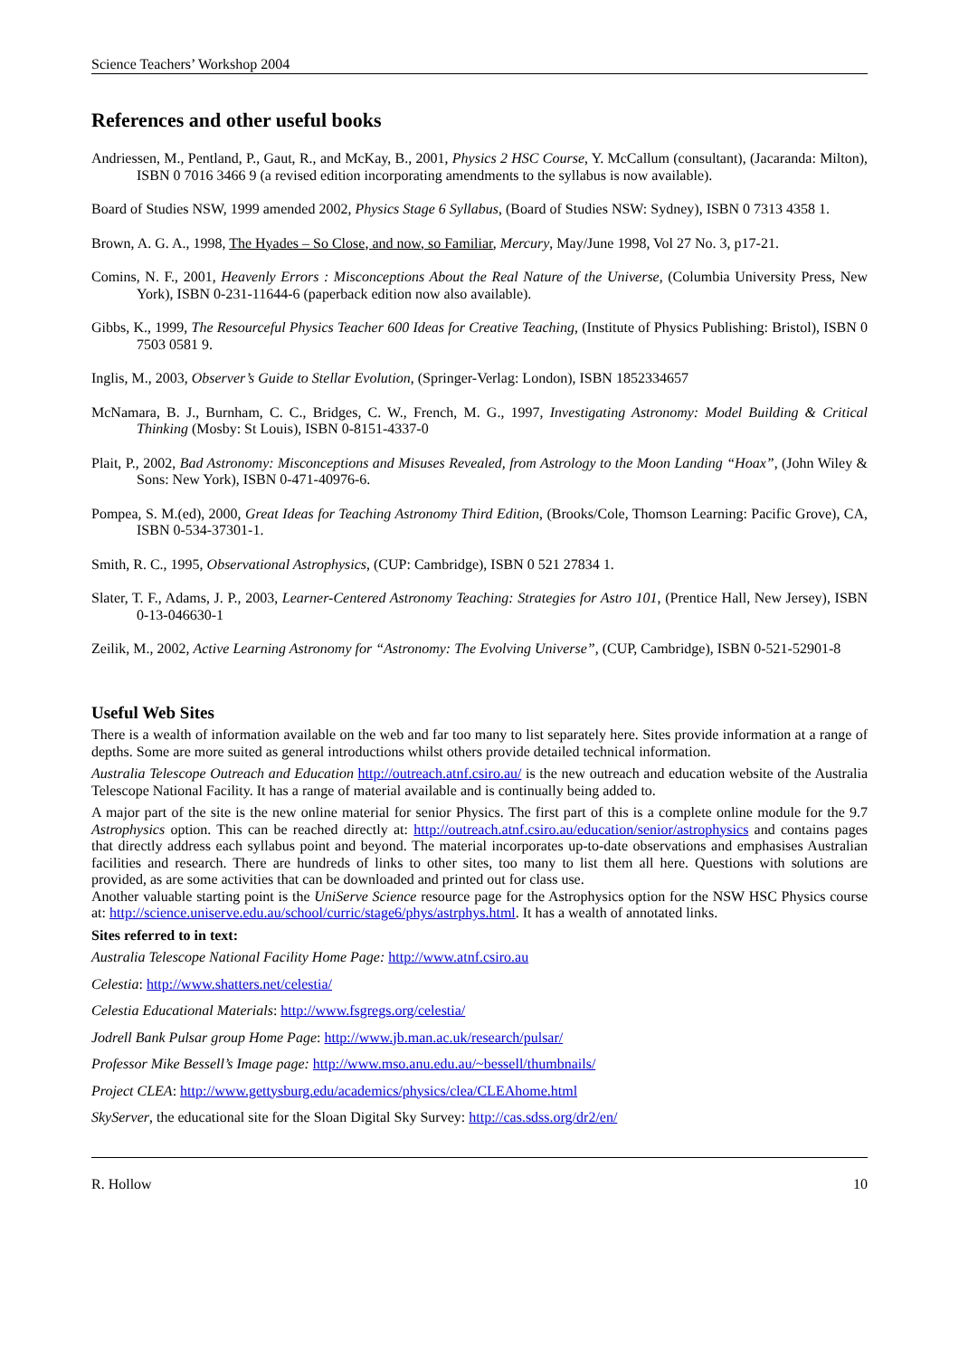Science Teachers’ Workshop 2004
References and other useful books
Andriessen, M., Pentland, P., Gaut, R., and McKay, B., 2001, Physics 2 HSC Course, Y. McCallum (consultant), (Jacaranda: Milton), ISBN 0 7016 3466 9 (a revised edition incorporating amendments to the syllabus is now available).
Board of Studies NSW, 1999 amended 2002, Physics Stage 6 Syllabus, (Board of Studies NSW: Sydney), ISBN 0 7313 4358 1.
Brown, A. G. A., 1998, The Hyades – So Close, and now, so Familiar, Mercury, May/June 1998, Vol 27 No. 3, p17-21.
Comins, N. F., 2001, Heavenly Errors : Misconceptions About the Real Nature of the Universe, (Columbia University Press, New York), ISBN 0-231-11644-6 (paperback edition now also available).
Gibbs, K., 1999, The Resourceful Physics Teacher 600 Ideas for Creative Teaching, (Institute of Physics Publishing: Bristol), ISBN 0 7503 0581 9.
Inglis, M., 2003, Observer’s Guide to Stellar Evolution, (Springer-Verlag: London), ISBN 1852334657
McNamara, B. J., Burnham, C. C., Bridges, C. W., French, M. G., 1997, Investigating Astronomy: Model Building & Critical Thinking (Mosby: St Louis), ISBN 0-8151-4337-0
Plait, P., 2002, Bad Astronomy: Misconceptions and Misuses Revealed, from Astrology to the Moon Landing “Hoax”, (John Wiley & Sons: New York), ISBN 0-471-40976-6.
Pompea, S. M.(ed), 2000, Great Ideas for Teaching Astronomy Third Edition, (Brooks/Cole, Thomson Learning: Pacific Grove), CA, ISBN 0-534-37301-1.
Smith, R. C., 1995, Observational Astrophysics, (CUP: Cambridge), ISBN 0 521 27834 1.
Slater, T. F., Adams, J. P., 2003, Learner-Centered Astronomy Teaching: Strategies for Astro 101, (Prentice Hall, New Jersey), ISBN 0-13-046630-1
Zeilik, M., 2002, Active Learning Astronomy for “Astronomy: The Evolving Universe”, (CUP, Cambridge), ISBN 0-521-52901-8
Useful Web Sites
There is a wealth of information available on the web and far too many to list separately here. Sites provide information at a range of depths. Some are more suited as general introductions whilst others provide detailed technical information.
Australia Telescope Outreach and Education http://outreach.atnf.csiro.au/ is the new outreach and education website of the Australia Telescope National Facility. It has a range of material available and is continually being added to.
A major part of the site is the new online material for senior Physics. The first part of this is a complete online module for the 9.7 Astrophysics option. This can be reached directly at: http://outreach.atnf.csiro.au/education/senior/astrophysics and contains pages that directly address each syllabus point and beyond. The material incorporates up-to-date observations and emphasises Australian facilities and research. There are hundreds of links to other sites, too many to list them all here. Questions with solutions are provided, as are some activities that can be downloaded and printed out for class use.
Another valuable starting point is the UniServe Science resource page for the Astrophysics option for the NSW HSC Physics course at: http://science.uniserve.edu.au/school/curric/stage6/phys/astrphys.html. It has a wealth of annotated links.
Sites referred to in text:
Australia Telescope National Facility Home Page: http://www.atnf.csiro.au
Celestia: http://www.shatters.net/celestia/
Celestia Educational Materials: http://www.fsgregs.org/celestia/
Jodrell Bank Pulsar group Home Page: http://www.jb.man.ac.uk/research/pulsar/
Professor Mike Bessell’s Image page: http://www.mso.anu.edu.au/~bessell/thumbnails/
Project CLEA: http://www.gettysburg.edu/academics/physics/clea/CLEAhome.html
SkyServer, the educational site for the Sloan Digital Sky Survey: http://cas.sdss.org/dr2/en/
R. Hollow 10